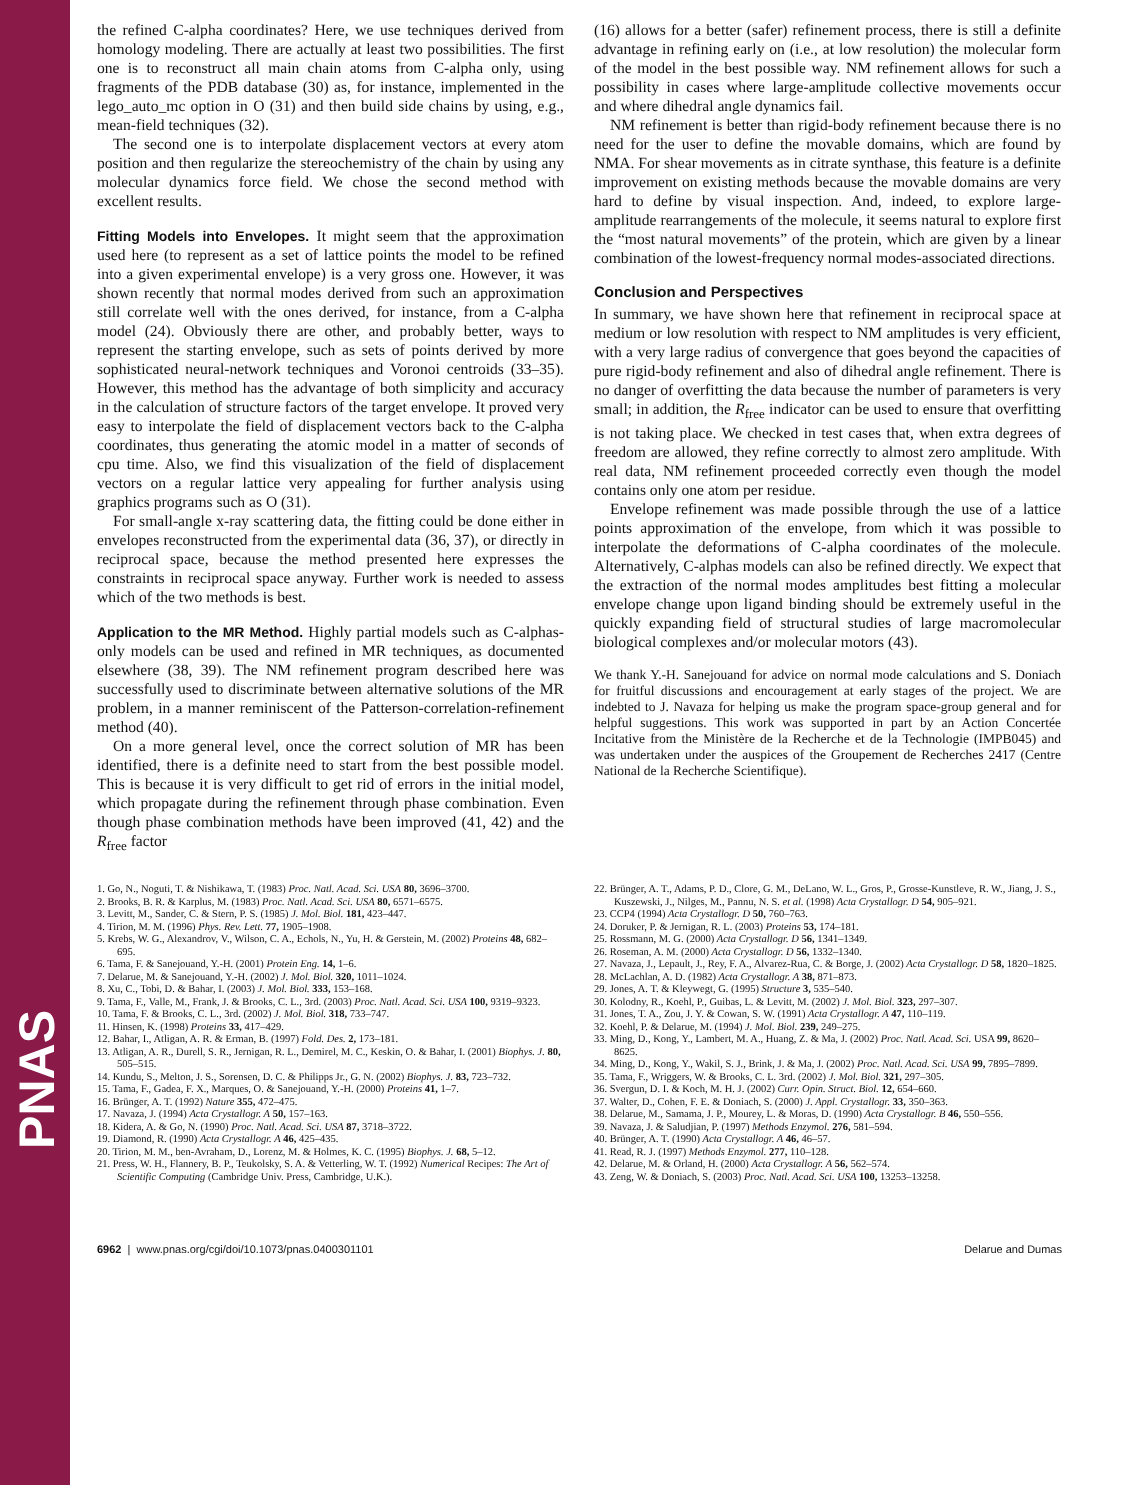PNAS
the refined C-alpha coordinates? Here, we use techniques derived from homology modeling. There are actually at least two possibilities. The first one is to reconstruct all main chain atoms from C-alpha only, using fragments of the PDB database (30) as, for instance, implemented in the lego_auto_mc option in O (31) and then build side chains by using, e.g., mean-field techniques (32).
The second one is to interpolate displacement vectors at every atom position and then regularize the stereochemistry of the chain by using any molecular dynamics force field. We chose the second method with excellent results.
Fitting Models into Envelopes. It might seem that the approximation used here (to represent as a set of lattice points the model to be refined into a given experimental envelope) is a very gross one. However, it was shown recently that normal modes derived from such an approximation still correlate well with the ones derived, for instance, from a C-alpha model (24). Obviously there are other, and probably better, ways to represent the starting envelope, such as sets of points derived by more sophisticated neural-network techniques and Voronoi centroids (33–35). However, this method has the advantage of both simplicity and accuracy in the calculation of structure factors of the target envelope. It proved very easy to interpolate the field of displacement vectors back to the C-alpha coordinates, thus generating the atomic model in a matter of seconds of cpu time. Also, we find this visualization of the field of displacement vectors on a regular lattice very appealing for further analysis using graphics programs such as O (31).
For small-angle x-ray scattering data, the fitting could be done either in envelopes reconstructed from the experimental data (36, 37), or directly in reciprocal space, because the method presented here expresses the constraints in reciprocal space anyway. Further work is needed to assess which of the two methods is best.
Application to the MR Method. Highly partial models such as C-alphas-only models can be used and refined in MR techniques, as documented elsewhere (38, 39). The NM refinement program described here was successfully used to discriminate between alternative solutions of the MR problem, in a manner reminiscent of the Patterson-correlation-refinement method (40).
On a more general level, once the correct solution of MR has been identified, there is a definite need to start from the best possible model. This is because it is very difficult to get rid of errors in the initial model, which propagate during the refinement through phase combination. Even though phase combination methods have been improved (41, 42) and the R<sub>free</sub> factor
(16) allows for a better (safer) refinement process, there is still a definite advantage in refining early on (i.e., at low resolution) the molecular form of the model in the best possible way. NM refinement allows for such a possibility in cases where large-amplitude collective movements occur and where dihedral angle dynamics fail.
NM refinement is better than rigid-body refinement because there is no need for the user to define the movable domains, which are found by NMA. For shear movements as in citrate synthase, this feature is a definite improvement on existing methods because the movable domains are very hard to define by visual inspection. And, indeed, to explore large-amplitude rearrangements of the molecule, it seems natural to explore first the “most natural movements” of the protein, which are given by a linear combination of the lowest-frequency normal modes-associated directions.
Conclusion and Perspectives
In summary, we have shown here that refinement in reciprocal space at medium or low resolution with respect to NM amplitudes is very efficient, with a very large radius of convergence that goes beyond the capacities of pure rigid-body refinement and also of dihedral angle refinement. There is no danger of overfitting the data because the number of parameters is very small; in addition, the R<sub>free</sub> indicator can be used to ensure that overfitting is not taking place. We checked in test cases that, when extra degrees of freedom are allowed, they refine correctly to almost zero amplitude. With real data, NM refinement proceeded correctly even though the model contains only one atom per residue.
Envelope refinement was made possible through the use of a lattice points approximation of the envelope, from which it was possible to interpolate the deformations of C-alpha coordinates of the molecule. Alternatively, C-alphas models can also be refined directly. We expect that the extraction of the normal modes amplitudes best fitting a molecular envelope change upon ligand binding should be extremely useful in the quickly expanding field of structural studies of large macromolecular biological complexes and/or molecular motors (43).
We thank Y.-H. Sanejouand for advice on normal mode calculations and S. Doniach for fruitful discussions and encouragement at early stages of the project. We are indebted to J. Navaza for helping us make the program space-group general and for helpful suggestions. This work was supported in part by an Action Concertée Incitative from the Ministère de la Recherche et de la Technologie (IMPB045) and was undertaken under the auspices of the Groupement de Recherches 2417 (Centre National de la Recherche Scientifique).
1. Go, N., Noguti, T. & Nishikawa, T. (1983) Proc. Natl. Acad. Sci. USA 80, 3696–3700.
2. Brooks, B. R. & Karplus, M. (1983) Proc. Natl. Acad. Sci. USA 80, 6571–6575.
3. Levitt, M., Sander, C. & Stern, P. S. (1985) J. Mol. Biol. 181, 423–447.
4. Tirion, M. M. (1996) Phys. Rev. Lett. 77, 1905–1908.
5. Krebs, W. G., Alexandrov, V., Wilson, C. A., Echols, N., Yu, H. & Gerstein, M. (2002) Proteins 48, 682–695.
6. Tama, F. & Sanejouand, Y.-H. (2001) Protein Eng. 14, 1–6.
7. Delarue, M. & Sanejouand, Y.-H. (2002) J. Mol. Biol. 320, 1011–1024.
8. Xu, C., Tobi, D. & Bahar, I. (2003) J. Mol. Biol. 333, 153–168.
9. Tama, F., Valle, M., Frank, J. & Brooks, C. L., 3rd. (2003) Proc. Natl. Acad. Sci. USA 100, 9319–9323.
10. Tama, F. & Brooks, C. L., 3rd. (2002) J. Mol. Biol. 318, 733–747.
11. Hinsen, K. (1998) Proteins 33, 417–429.
12. Bahar, I., Atligan, A. R. & Erman, B. (1997) Fold. Des. 2, 173–181.
13. Atligan, A. R., Durell, S. R., Jernigan, R. L., Demirel, M. C., Keskin, O. & Bahar, I. (2001) Biophys. J. 80, 505–515.
14. Kundu, S., Melton, J. S., Sorensen, D. C. & Philipps Jr., G. N. (2002) Biophys. J. 83, 723–732.
15. Tama, F., Gadea, F. X., Marques, O. & Sanejouand, Y.-H. (2000) Proteins 41, 1–7.
16. Brünger, A. T. (1992) Nature 355, 472–475.
17. Navaza, J. (1994) Acta Crystallogr. A 50, 157–163.
18. Kidera, A. & Go, N. (1990) Proc. Natl. Acad. Sci. USA 87, 3718–3722.
19. Diamond, R. (1990) Acta Crystallogr. A 46, 425–435.
20. Tirion, M. M., ben-Avraham, D., Lorenz, M. & Holmes, K. C. (1995) Biophys. J. 68, 5–12.
21. Press, W. H., Flannery, B. P., Teukolsky, S. A. & Vetterling, W. T. (1992) Numerical Recipes: The Art of Scientific Computing (Cambridge Univ. Press, Cambridge, U.K.).
22. Brünger, A. T., Adams, P. D., Clore, G. M., DeLano, W. L., Gros, P., Grosse-Kunstleve, R. W., Jiang, J. S., Kuszewski, J., Nilges, M., Pannu, N. S. et al. (1998) Acta Crystallogr. D 54, 905–921.
23. CCP4 (1994) Acta Crystallogr. D 50, 760–763.
24. Doruker, P. & Jernigan, R. L. (2003) Proteins 53, 174–181.
25. Rossmann, M. G. (2000) Acta Crystallogr. D 56, 1341–1349.
26. Roseman, A. M. (2000) Acta Crystallogr. D 56, 1332–1340.
27. Navaza, J., Lepault, J., Rey, F. A., Alvarez-Rua, C. & Borge, J. (2002) Acta Crystallogr. D 58, 1820–1825.
28. McLachlan, A. D. (1982) Acta Crystallogr. A 38, 871–873.
29. Jones, A. T. & Kleywegt, G. (1995) Structure 3, 535–540.
30. Kolodny, R., Koehl, P., Guibas, L. & Levitt, M. (2002) J. Mol. Biol. 323, 297–307.
31. Jones, T. A., Zou, J. Y. & Cowan, S. W. (1991) Acta Crystallogr. A 47, 110–119.
32. Koehl, P. & Delarue, M. (1994) J. Mol. Biol. 239, 249–275.
33. Ming, D., Kong, Y., Lambert, M. A., Huang, Z. & Ma, J. (2002) Proc. Natl. Acad. Sci. USA 99, 8620–8625.
34. Ming, D., Kong, Y., Wakil, S. J., Brink, J. & Ma, J. (2002) Proc. Natl. Acad. Sci. USA 99, 7895–7899.
35. Tama, F., Wriggers, W. & Brooks, C. L. 3rd. (2002) J. Mol. Biol. 321, 297–305.
36. Svergun, D. I. & Koch, M. H. J. (2002) Curr. Opin. Struct. Biol. 12, 654–660.
37. Walter, D., Cohen, F. E. & Doniach, S. (2000) J. Appl. Crystallogr. 33, 350–363.
38. Delarue, M., Samama, J. P., Mourey, L. & Moras, D. (1990) Acta Crystallogr. B 46, 550–556.
39. Navaza, J. & Saludjian, P. (1997) Methods Enzymol. 276, 581–594.
40. Brünger, A. T. (1990) Acta Crystallogr. A 46, 46–57.
41. Read, R. J. (1997) Methods Enzymol. 277, 110–128.
42. Delarue, M. & Orland, H. (2000) Acta Crystallogr. A 56, 562–574.
43. Zeng, W. & Doniach, S. (2003) Proc. Natl. Acad. Sci. USA 100, 13253–13258.
6962 | www.pnas.org/cgi/doi/10.1073/pnas.0400301101 Delarue and Dumas